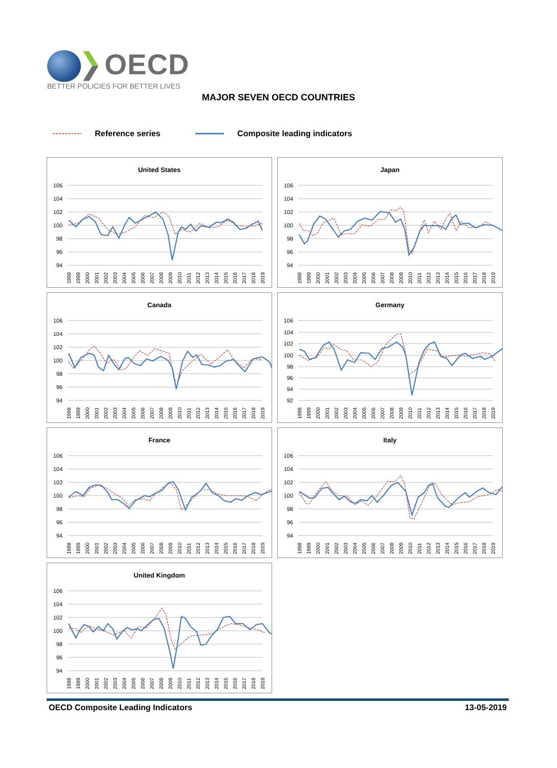OECD
BETTER POLICIES FOR BETTER LIVES
MAJOR SEVEN OECD COUNTRIES
Reference series Composite leading indicators
United States
106
104
102
100
98
96
94
1998
1999
2000
2001
2002
2003
2004
2005
2006
2007
2008
2009
2010
2011
2012
2013
2014
2015
2016
2017
2018
2019
Japan
106
104
102
100
98
96
94
1998
1999
2000
2001
2002
2003
2004
2005
2006
2007
2008
2009
2010
2011
2012
2013
2014
2015
2016
2017
2018
2019
Canada
106
104
102
100
98
96
94
1998
1999
2000
2001
2002
2003
2004
2005
2006
2007
2008
2009
2010
2011
2012
2013
2014
2015
2016
2017
2018
2019
Germany
106
104
102
100
98
96
94
92
1998
1999
2000
2001
2002
2003
2004
2005
2006
2007
2008
2009
2010
2011
2012
2013
2014
2015
2016
2017
2018
2019
France
106
104
102
100
98
96
94
1998
1999
2000
2001
2002
2003
2004
2005
2006
2007
2008
2009
2010
2011
2012
2013
2014
2015
2016
2017
2018
2019
Italy
106
104
102
100
98
96
94
1998
1999
2000
2001
2002
2003
2004
2005
2006
2007
2008
2009
2010
2011
2012
2013
2014
2015
2016
2017
2018
2019
United Kingdom
106
104
102
100
98
96
94
1998
1999
2000
2001
2002
2003
2004
2005
2006
2007
2008
2009
2010
2011
2012
2013
2014
2015
2016
2017
2018
2019
OECD Composite Leading Indicators 13-05-2019